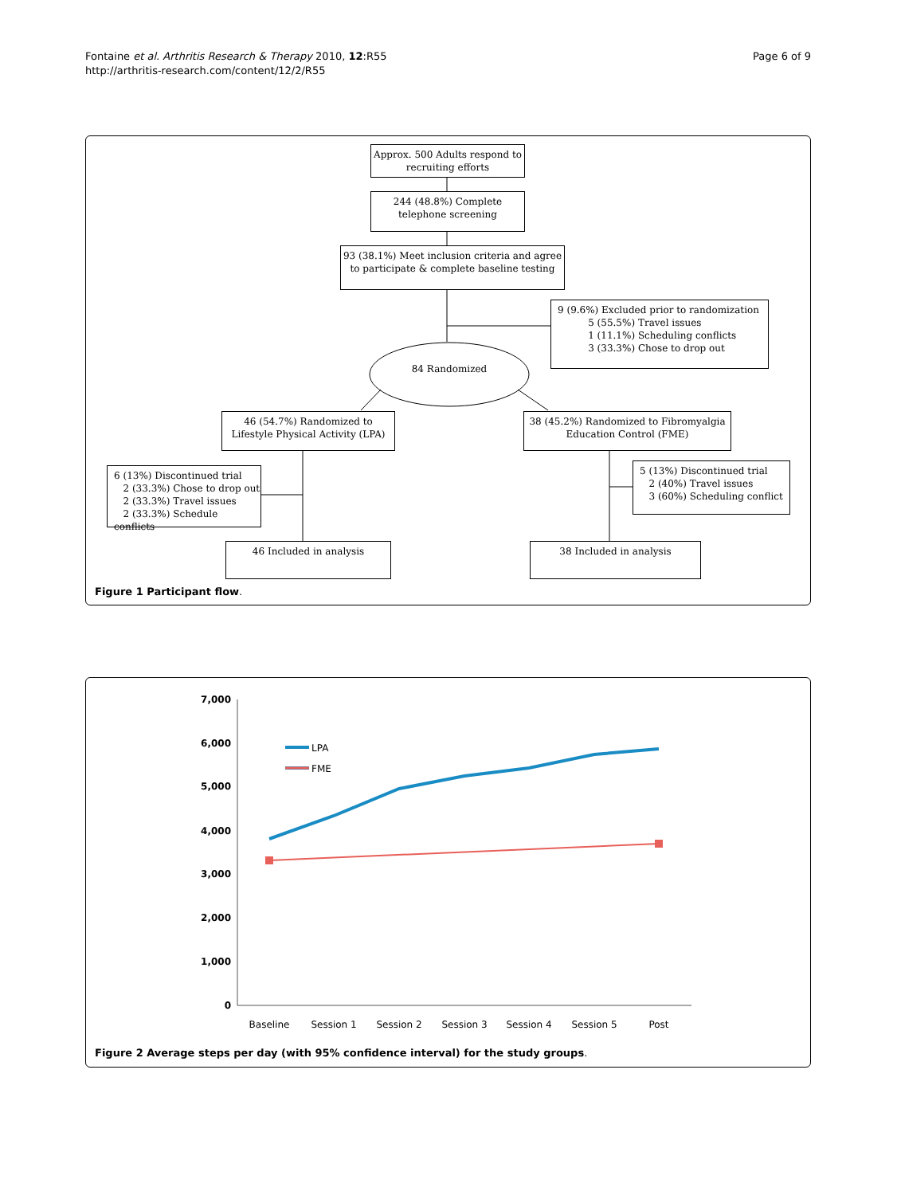Fontaine et al. Arthritis Research & Therapy 2010, 12:R55
http://arthritis-research.com/content/12/2/R55
Page 6 of 9
Approx. 500 Adults respond to recruiting efforts
244 (48.8%) Complete telephone screening
93 (38.1%) Meet inclusion criteria and agree to participate & complete baseline testing
9 (9.6%) Excluded prior to randomization
5 (55.5%) Travel issues
1 (11.1%) Scheduling conflicts
3 (33.3%) Chose to drop out
84 Randomized
46 (54.7%) Randomized to Lifestyle Physical Activity (LPA)
38 (45.2%) Randomized to Fibromyalgia Education Control (FME)
6 (13%) Discontinued trial
2 (33.3%) Chose to drop out
2 (33.3%) Travel issues
2 (33.3%) Schedule conflicts
5 (13%) Discontinued trial
2 (40%) Travel issues
3 (60%) Scheduling conflict
46 Included in analysis 38 Included in analysis
Figure 1 Participant flow.
7,000
6,000
5,000
4,000
3,000
2,000
1,000
0
Baseline
Session 1
Session 2
Session 3
Session 4
Session 5
Post
LPA
FME
Figure 2 Average steps per day (with 95% confidence interval) for the study groups.